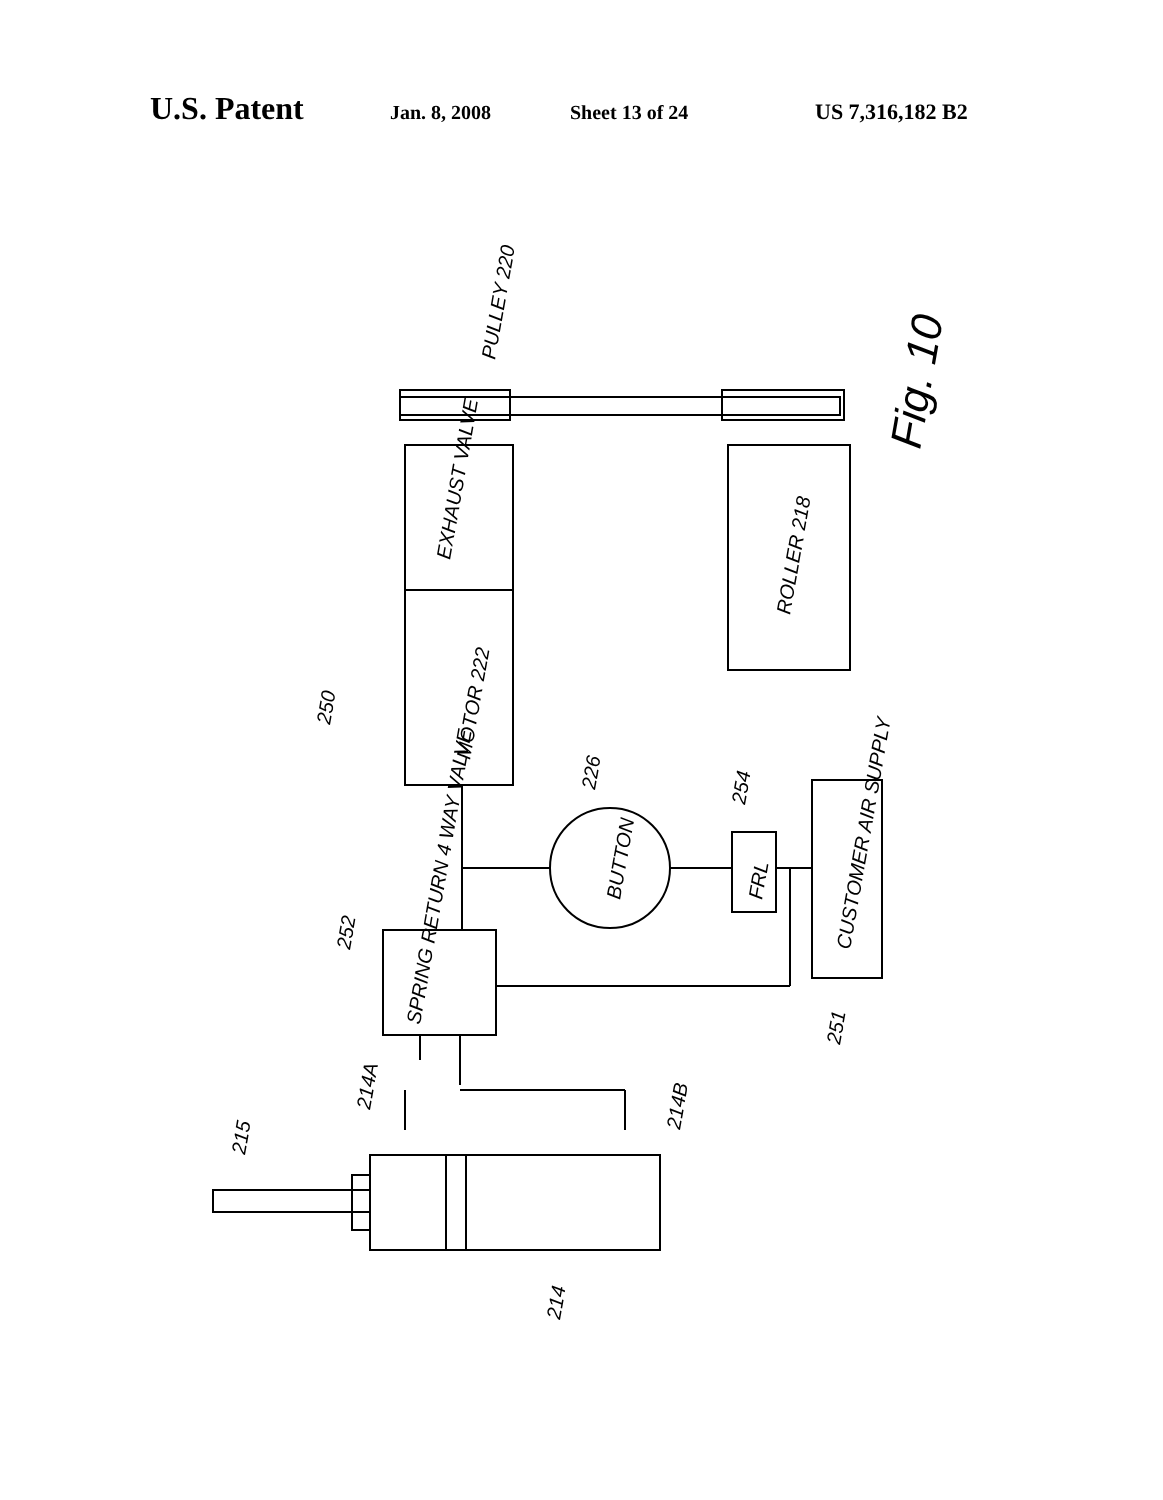U.S. Patent Jan. 8, 2008 Sheet 13 of 24 US 7,316,182 B2
PULLEY 220
EXHAUST VALVE
MOTOR 222
ROLLER 218
250
BUTTON
226
FRL
254
CUSTOMER AIR SUPPLY
251
SPRING RETURN 4 WAY VALVE
252
214A
214B
215
214
Fig. 10